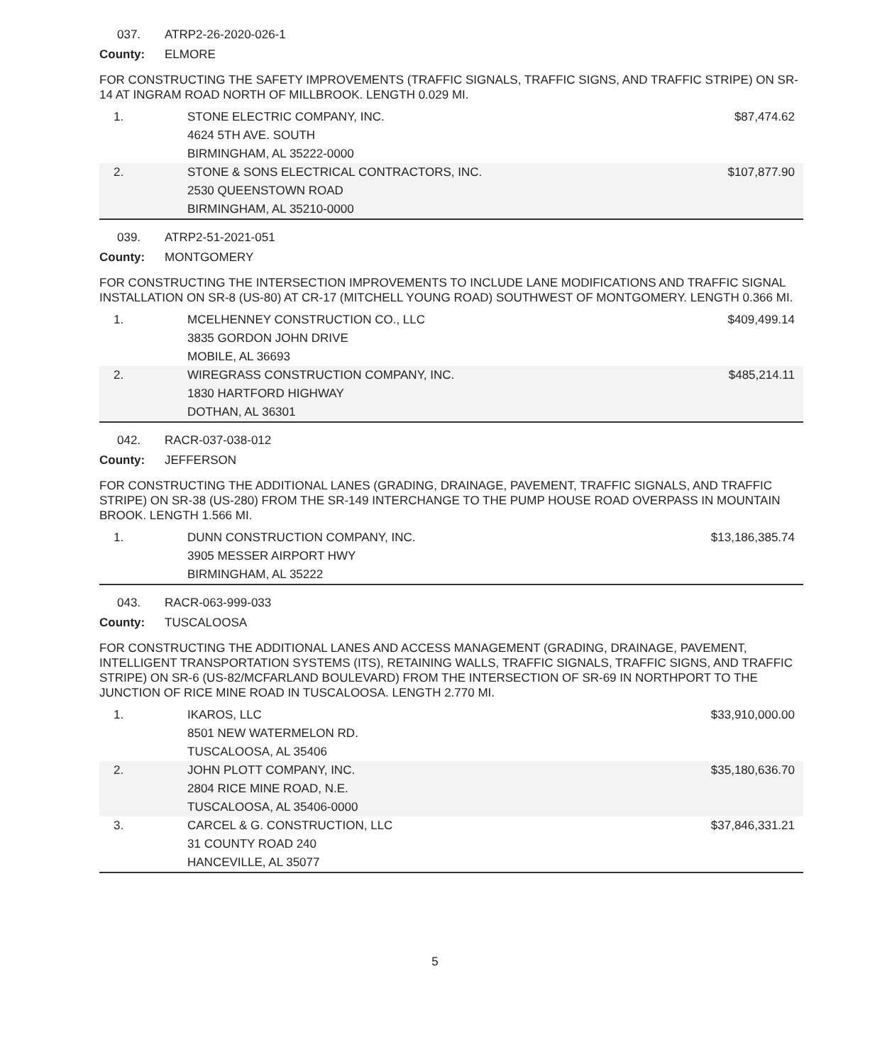037. ATRP2-26-2020-026-1
County: ELMORE
FOR CONSTRUCTING THE SAFETY IMPROVEMENTS (TRAFFIC SIGNALS, TRAFFIC SIGNS, AND TRAFFIC STRIPE) ON SR-14 AT INGRAM ROAD NORTH OF MILLBROOK. LENGTH 0.029 MI.
| 1. | STONE ELECTRIC COMPANY, INC. 4624 5TH AVE. SOUTH BIRMINGHAM, AL 35222-0000 | $87,474.62 |
| 2. | STONE & SONS ELECTRICAL CONTRACTORS, INC. 2530 QUEENSTOWN ROAD BIRMINGHAM, AL 35210-0000 | $107,877.90 |
039. ATRP2-51-2021-051
County: MONTGOMERY
FOR CONSTRUCTING THE INTERSECTION IMPROVEMENTS TO INCLUDE LANE MODIFICATIONS AND TRAFFIC SIGNAL INSTALLATION ON SR-8 (US-80) AT CR-17 (MITCHELL YOUNG ROAD) SOUTHWEST OF MONTGOMERY. LENGTH 0.366 MI.
| 1. | MCELHENNEY CONSTRUCTION CO., LLC 3835 GORDON JOHN DRIVE MOBILE, AL 36693 | $409,499.14 |
| 2. | WIREGRASS CONSTRUCTION COMPANY, INC. 1830 HARTFORD HIGHWAY DOTHAN, AL 36301 | $485,214.11 |
042. RACR-037-038-012
County: JEFFERSON
FOR CONSTRUCTING THE ADDITIONAL LANES (GRADING, DRAINAGE, PAVEMENT, TRAFFIC SIGNALS, AND TRAFFIC STRIPE) ON SR-38 (US-280) FROM THE SR-149 INTERCHANGE TO THE PUMP HOUSE ROAD OVERPASS IN MOUNTAIN BROOK. LENGTH 1.566 MI.
| 1. | DUNN CONSTRUCTION COMPANY, INC. 3905 MESSER AIRPORT HWY BIRMINGHAM, AL 35222 | $13,186,385.74 |
043. RACR-063-999-033
County: TUSCALOOSA
FOR CONSTRUCTING THE ADDITIONAL LANES AND ACCESS MANAGEMENT (GRADING, DRAINAGE, PAVEMENT, INTELLIGENT TRANSPORTATION SYSTEMS (ITS), RETAINING WALLS, TRAFFIC SIGNALS, TRAFFIC SIGNS, AND TRAFFIC STRIPE) ON SR-6 (US-82/MCFARLAND BOULEVARD) FROM THE INTERSECTION OF SR-69 IN NORTHPORT TO THE JUNCTION OF RICE MINE ROAD IN TUSCALOOSA. LENGTH 2.770 MI.
| 1. | IKAROS, LLC 8501 NEW WATERMELON RD. TUSCALOOSA, AL 35406 | $33,910,000.00 |
| 2. | JOHN PLOTT COMPANY, INC. 2804 RICE MINE ROAD, N.E. TUSCALOOSA, AL 35406-0000 | $35,180,636.70 |
| 3. | CARCEL & G. CONSTRUCTION, LLC 31 COUNTY ROAD 240 HANCEVILLE, AL 35077 | $37,846,331.21 |
5